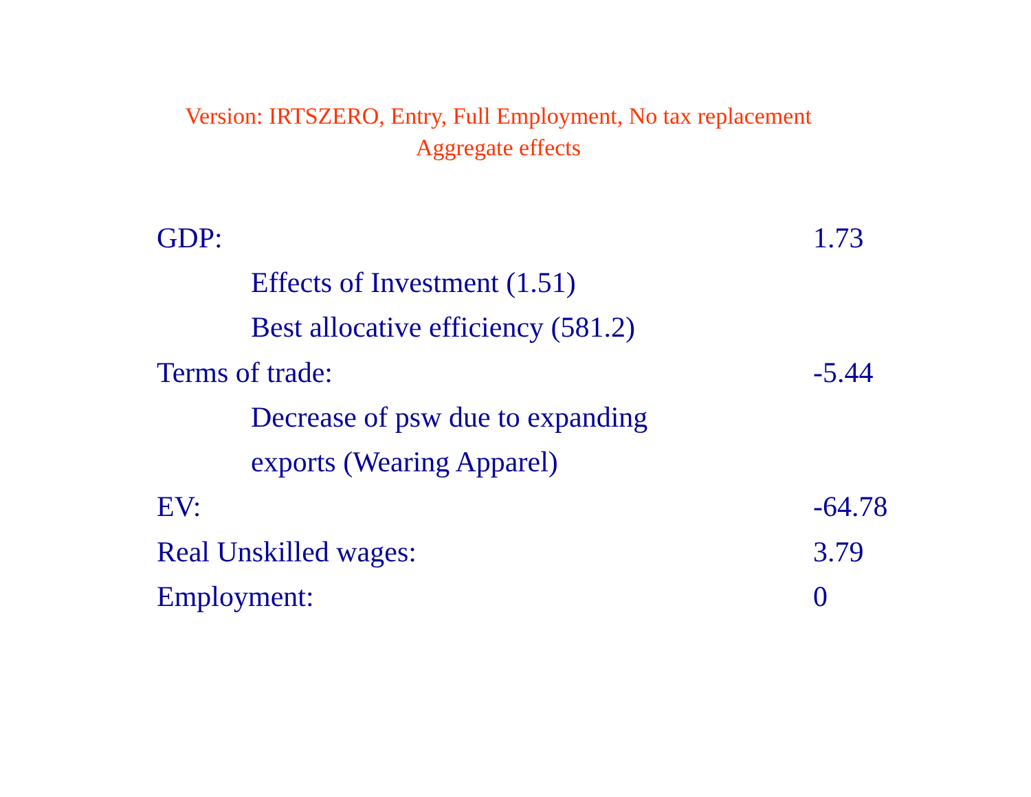Version: IRTSZERO, Entry, Full Employment, No tax replacement
Aggregate effects
| GDP: | 1.73 |
| Effects of Investment (1.51) | |
| Best allocative efficiency (581.2) | |
| Terms of trade: | -5.44 |
| Decrease of psw due to expanding | |
| exports (Wearing Apparel) | |
| EV: | -64.78 |
| Real Unskilled wages: | 3.79 |
| Employment: | 0 |